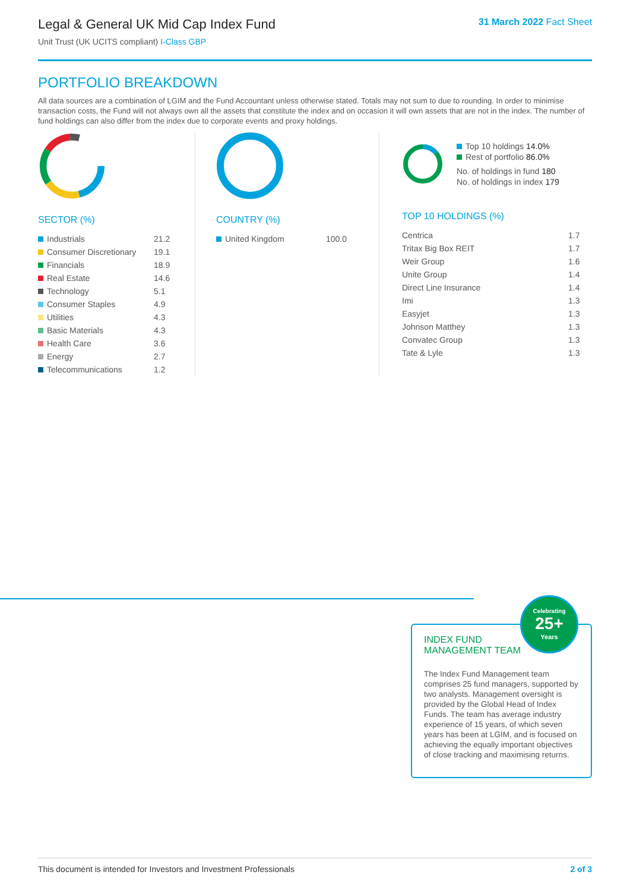Legal & General UK Mid Cap Index Fund
Unit Trust (UK UCITS compliant) I-Class GBP
31 March 2022 Fact Sheet
PORTFOLIO BREAKDOWN
All data sources are a combination of LGIM and the Fund Accountant unless otherwise stated. Totals may not sum to due to rounding. In order to minimise transaction costs, the Fund will not always own all the assets that constitute the index and on occasion it will own assets that are not in the index. The number of fund holdings can also differ from the index due to corporate events and proxy holdings.
SECTOR (%)
| Industrials | 21.2 |
| Consumer Discretionary | 19.1 |
| Financials | 18.9 |
| Real Estate | 14.6 |
| Technology | 5.1 |
| Consumer Staples | 4.9 |
| Utilities | 4.3 |
| Basic Materials | 4.3 |
| Health Care | 3.6 |
| Energy | 2.7 |
| Telecommunications | 1.2 |
COUNTRY (%)
| United Kingdom | 100.0 |
Top 10 holdings 14.0%
Rest of portfolio 86.0%
No. of holdings in fund 180
No. of holdings in index 179
TOP 10 HOLDINGS (%)
| Centrica | 1.7 |
| Tritax Big Box REIT | 1.7 |
| Weir Group | 1.6 |
| Unite Group | 1.4 |
| Direct Line Insurance | 1.4 |
| Imi | 1.3 |
| Easyjet | 1.3 |
| Johnson Matthey | 1.3 |
| Convatec Group | 1.3 |
| Tate & Lyle | 1.3 |
INDEX FUND
MANAGEMENT TEAM
The Index Fund Management team comprises 25 fund managers, supported by two analysts. Management oversight is provided by the Global Head of Index Funds. The team has average industry experience of 15 years, of which seven years has been at LGIM, and is focused on achieving the equally important objectives of close tracking and maximising returns.
Celebrating
25+
Years
This document is intended for Investors and Investment Professionals 2 of 3